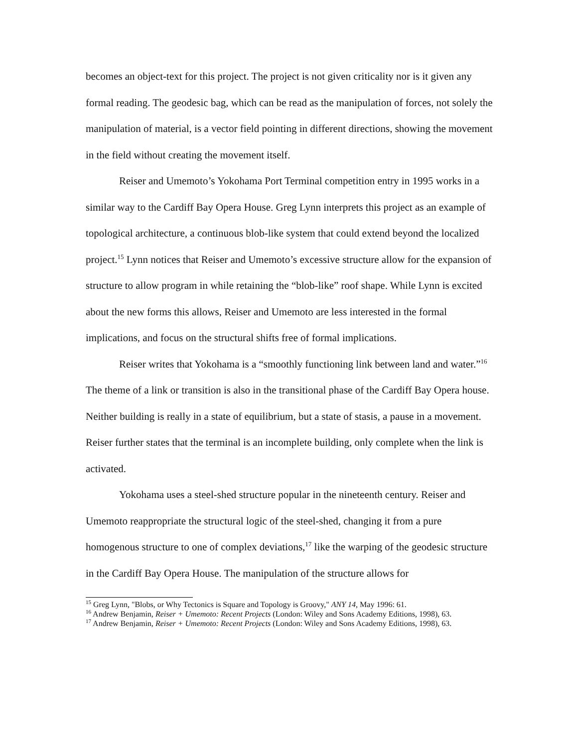becomes an object-text for this project. The project is not given criticality nor is it given any formal reading. The geodesic bag, which can be read as the manipulation of forces, not solely the manipulation of material, is a vector field pointing in different directions, showing the movement in the field without creating the movement itself.
Reiser and Umemoto’s Yokohama Port Terminal competition entry in 1995 works in a similar way to the Cardiff Bay Opera House. Greg Lynn interprets this project as an example of topological architecture, a continuous blob-like system that could extend beyond the localized project.<sup>15</sup> Lynn notices that Reiser and Umemoto’s excessive structure allow for the expansion of structure to allow program in while retaining the “blob-like” roof shape. While Lynn is excited about the new forms this allows, Reiser and Umemoto are less interested in the formal implications, and focus on the structural shifts free of formal implications.
Reiser writes that Yokohama is a “smoothly functioning link between land and water.”<sup>16</sup> The theme of a link or transition is also in the transitional phase of the Cardiff Bay Opera house. Neither building is really in a state of equilibrium, but a state of stasis, a pause in a movement. Reiser further states that the terminal is an incomplete building, only complete when the link is activated.
Yokohama uses a steel-shed structure popular in the nineteenth century. Reiser and Umemoto reappropriate the structural logic of the steel-shed, changing it from a pure homogenous structure to one of complex deviations,<sup>17</sup> like the warping of the geodesic structure in the Cardiff Bay Opera House. The manipulation of the structure allows for
<sup>15</sup> Greg Lynn, "Blobs, or Why Tectonics is Square and Topology is Groovy," ANY 14, May 1996: 61.
<sup>16</sup> Andrew Benjamin, Reiser + Umemoto: Recent Projects (London: Wiley and Sons Academy Editions, 1998), 63.
<sup>17</sup> Andrew Benjamin, Reiser + Umemoto: Recent Projects (London: Wiley and Sons Academy Editions, 1998), 63.